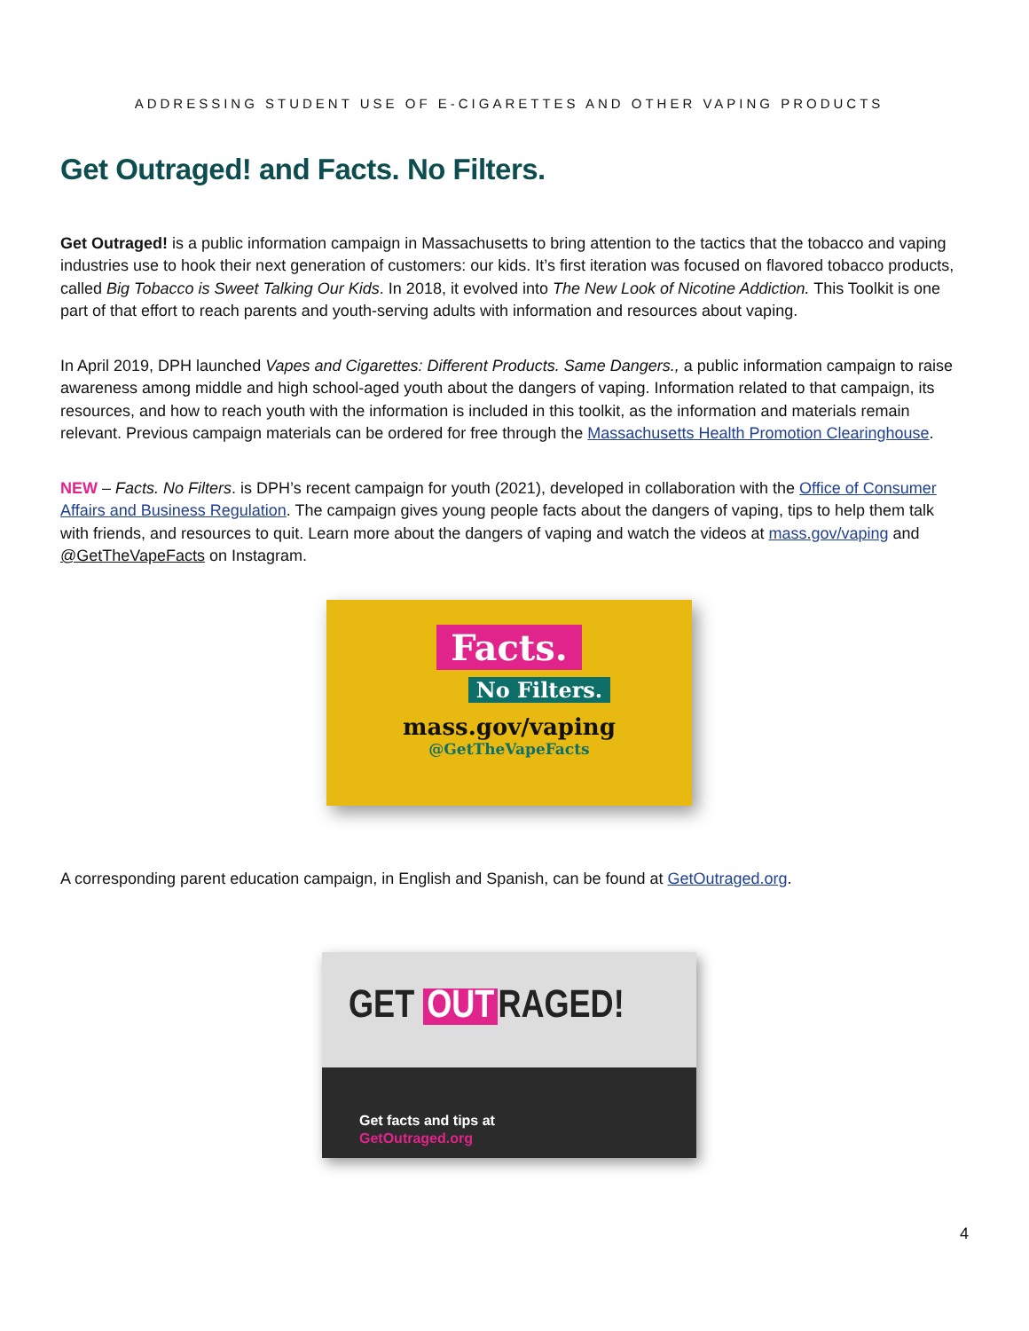ADDRESSING STUDENT USE OF E-CIGARETTES AND OTHER VAPING PRODUCTS
Get Outraged! and Facts. No Filters.
Get Outraged! is a public information campaign in Massachusetts to bring attention to the tactics that the tobacco and vaping industries use to hook their next generation of customers: our kids. It’s first iteration was focused on flavored tobacco products, called Big Tobacco is Sweet Talking Our Kids. In 2018, it evolved into The New Look of Nicotine Addiction. This Toolkit is one part of that effort to reach parents and youth-serving adults with information and resources about vaping.
In April 2019, DPH launched Vapes and Cigarettes: Different Products. Same Dangers., a public information campaign to raise awareness among middle and high school-aged youth about the dangers of vaping. Information related to that campaign, its resources, and how to reach youth with the information is included in this toolkit, as the information and materials remain relevant. Previous campaign materials can be ordered for free through the Massachusetts Health Promotion Clearinghouse.
NEW – Facts. No Filters. is DPH’s recent campaign for youth (2021), developed in collaboration with the Office of Consumer Affairs and Business Regulation. The campaign gives young people facts about the dangers of vaping, tips to help them talk with friends, and resources to quit. Learn more about the dangers of vaping and watch the videos at mass.gov/vaping and @GetTheVapeFacts on Instagram.
Facts.
No Filters.
mass.gov/vaping
@GetTheVapeFacts
A corresponding parent education campaign, in English and Spanish, can be found at GetOutraged.org.
GET OUT RAGED!
Get facts and tips at
GetOutraged.org
4